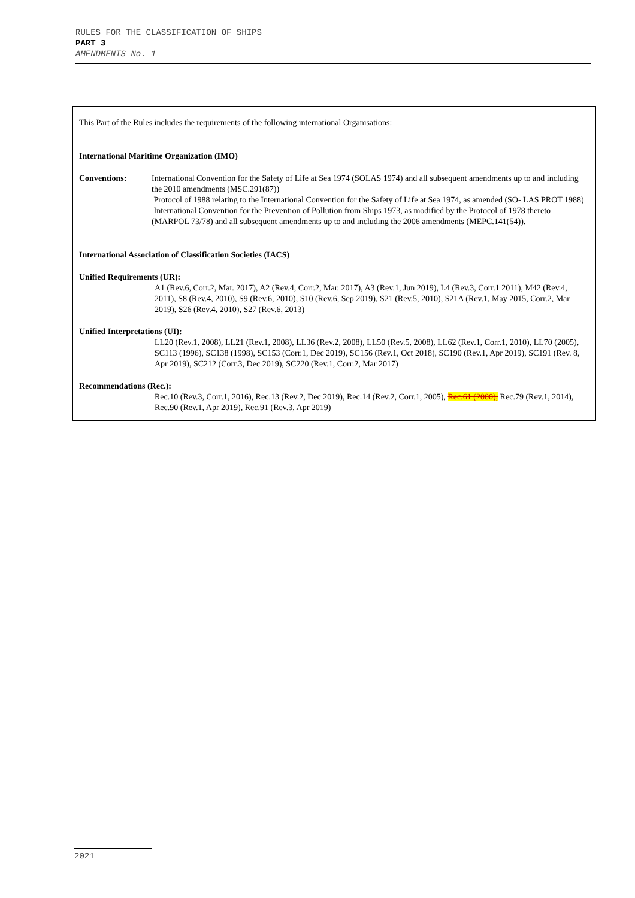RULES FOR THE CLASSIFICATION OF SHIPS
PART 3
AMENDMENTS No. 1
This Part of the Rules includes the requirements of the following international Organisations:
International Maritime Organization (IMO)
Conventions: International Convention for the Safety of Life at Sea 1974 (SOLAS 1974) and all subsequent amendments up to and including the 2010 amendments (MSC.291(87))
Protocol of 1988 relating to the International Convention for the Safety of Life at Sea 1974, as amended (SO- LAS PROT 1988)
International Convention for the Prevention of Pollution from Ships 1973, as modified by the Protocol of 1978 thereto (MARPOL 73/78) and all subsequent amendments up to and including the 2006 amendments (MEPC.141(54)).
International Association of Classification Societies (IACS)
Unified Requirements (UR):
A1 (Rev.6, Corr.2, Mar. 2017), A2 (Rev.4, Corr.2, Mar. 2017), A3 (Rev.1, Jun 2019), L4 (Rev.3, Corr.1 2011), M42 (Rev.4, 2011), S8 (Rev.4, 2010), S9 (Rev.6, 2010), S10 (Rev.6, Sep 2019), S21 (Rev.5, 2010), S21A (Rev.1, May 2015, Corr.2, Mar 2019), S26 (Rev.4, 2010), S27 (Rev.6, 2013)
Unified Interpretations (UI):
LL20 (Rev.1, 2008), LL21 (Rev.1, 2008), LL36 (Rev.2, 2008), LL50 (Rev.5, 2008), LL62 (Rev.1, Corr.1, 2010), LL70 (2005), SC113 (1996), SC138 (1998), SC153 (Corr.1, Dec 2019), SC156 (Rev.1, Oct 2018), SC190 (Rev.1, Apr 2019), SC191 (Rev. 8, Apr 2019), SC212 (Corr.3, Dec 2019), SC220 (Rev.1, Corr.2, Mar 2017)
Recommendations (Rec.):
Rec.10 (Rev.3, Corr.1, 2016), Rec.13 (Rev.2, Dec 2019), Rec.14 (Rev.2, Corr.1, 2005), Rec.61 (2000), Rec.79 (Rev.1, 2014), Rec.90 (Rev.1, Apr 2019), Rec.91 (Rev.3, Apr 2019)
2021